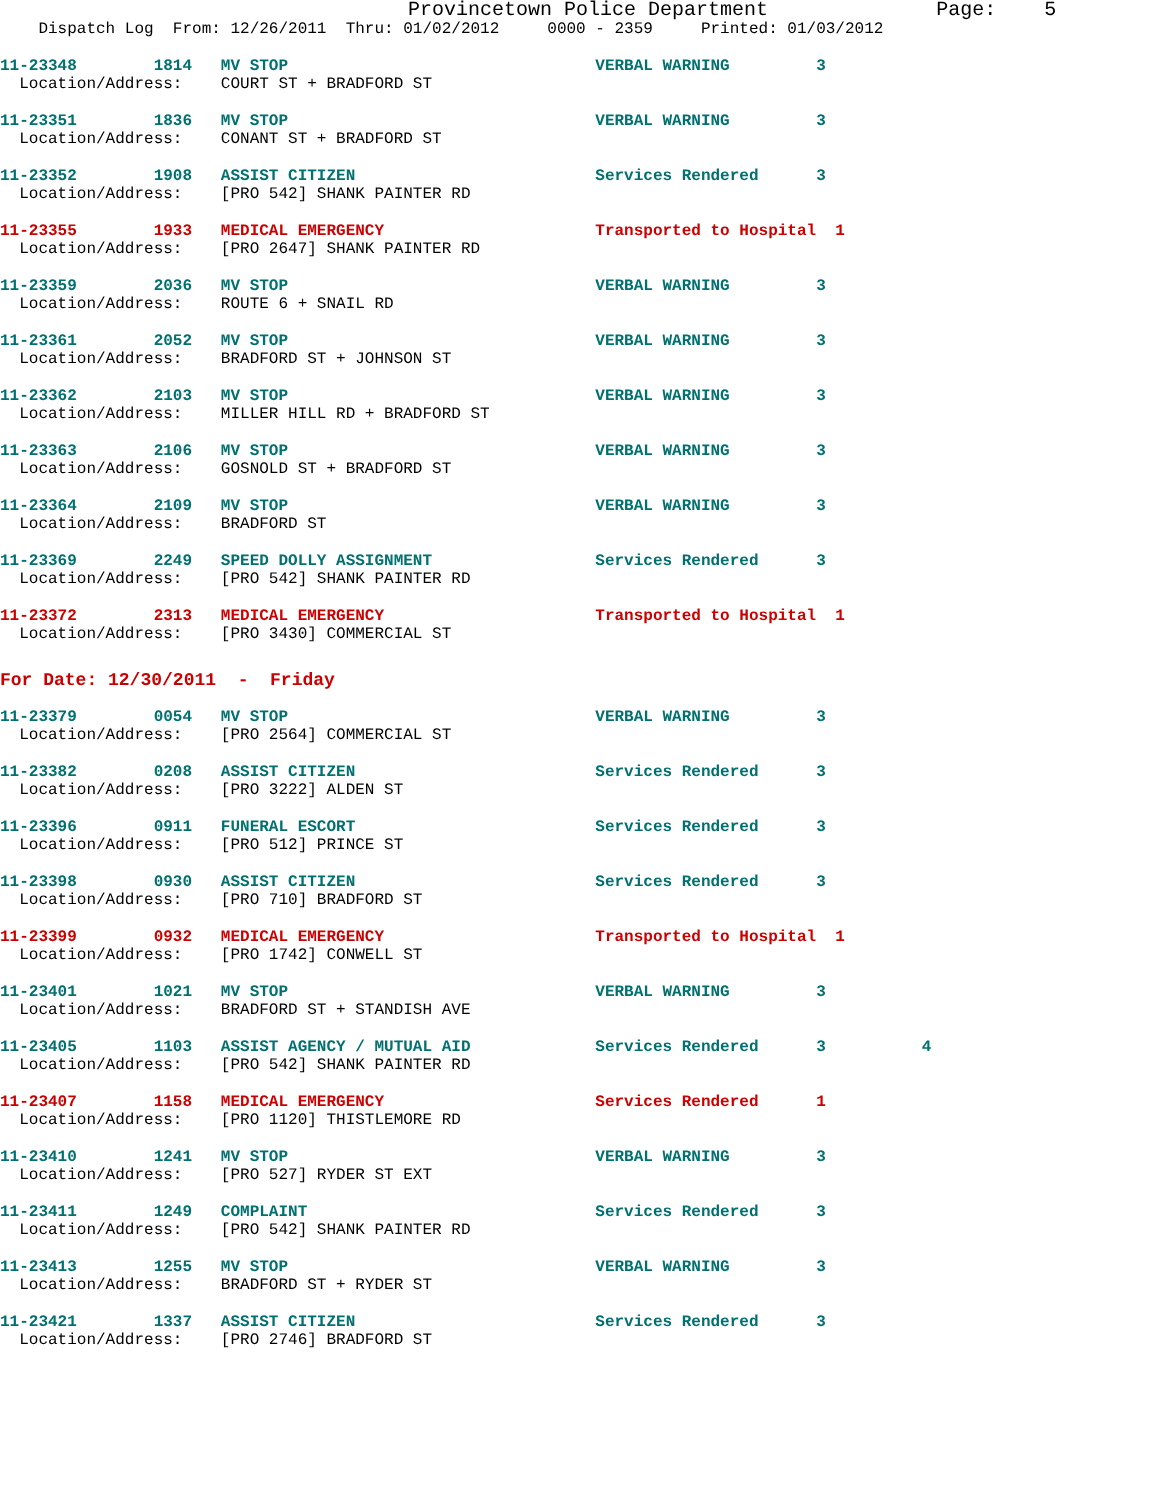Provincetown Police Department              Page:    5
    Dispatch Log  From: 12/26/2011  Thru: 01/02/2012     0000 - 2359     Printed: 01/03/2012
11-23348        1814   MV STOP                                VERBAL WARNING         3
  Location/Address:    COURT ST + BRADFORD ST
11-23351        1836   MV STOP                                VERBAL WARNING         3
  Location/Address:    CONANT ST + BRADFORD ST
11-23352        1908   ASSIST CITIZEN                         Services Rendered      3
  Location/Address:    [PRO 542] SHANK PAINTER RD
11-23355        1933   MEDICAL EMERGENCY                      Transported to Hospital  1
  Location/Address:    [PRO 2647] SHANK PAINTER RD
11-23359        2036   MV STOP                                VERBAL WARNING         3
  Location/Address:    ROUTE 6 + SNAIL RD
11-23361        2052   MV STOP                                VERBAL WARNING         3
  Location/Address:    BRADFORD ST + JOHNSON ST
11-23362        2103   MV STOP                                VERBAL WARNING         3
  Location/Address:    MILLER HILL RD + BRADFORD ST
11-23363        2106   MV STOP                                VERBAL WARNING         3
  Location/Address:    GOSNOLD ST + BRADFORD ST
11-23364        2109   MV STOP                                VERBAL WARNING         3
  Location/Address:    BRADFORD ST
11-23369        2249   SPEED DOLLY ASSIGNMENT                 Services Rendered      3
  Location/Address:    [PRO 542] SHANK PAINTER RD
11-23372        2313   MEDICAL EMERGENCY                      Transported to Hospital  1
  Location/Address:    [PRO 3430] COMMERCIAL ST
For Date: 12/30/2011  -  Friday
11-23379        0054   MV STOP                                VERBAL WARNING         3
  Location/Address:    [PRO 2564] COMMERCIAL ST
11-23382        0208   ASSIST CITIZEN                         Services Rendered      3
  Location/Address:    [PRO 3222] ALDEN ST
11-23396        0911   FUNERAL ESCORT                         Services Rendered      3
  Location/Address:    [PRO 512] PRINCE ST
11-23398        0930   ASSIST CITIZEN                         Services Rendered      3
  Location/Address:    [PRO 710] BRADFORD ST
11-23399        0932   MEDICAL EMERGENCY                      Transported to Hospital  1
  Location/Address:    [PRO 1742] CONWELL ST
11-23401        1021   MV STOP                                VERBAL WARNING         3
  Location/Address:    BRADFORD ST + STANDISH AVE
11-23405        1103   ASSIST AGENCY / MUTUAL AID             Services Rendered      3          4
  Location/Address:    [PRO 542] SHANK PAINTER RD
11-23407        1158   MEDICAL EMERGENCY                      Services Rendered      1
  Location/Address:    [PRO 1120] THISTLEMORE RD
11-23410        1241   MV STOP                                VERBAL WARNING         3
  Location/Address:    [PRO 527] RYDER ST EXT
11-23411        1249   COMPLAINT                              Services Rendered      3
  Location/Address:    [PRO 542] SHANK PAINTER RD
11-23413        1255   MV STOP                                VERBAL WARNING         3
  Location/Address:    BRADFORD ST + RYDER ST
11-23421        1337   ASSIST CITIZEN                         Services Rendered      3
  Location/Address:    [PRO 2746] BRADFORD ST